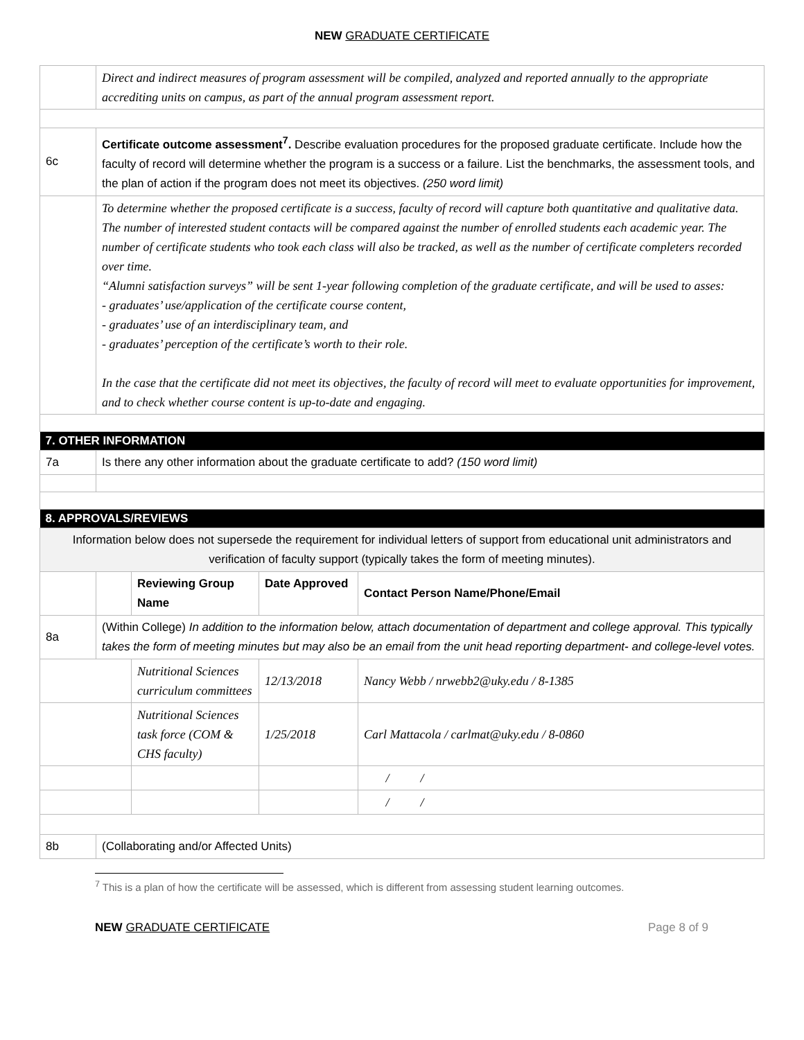NEW GRADUATE CERTIFICATE
| | Direct and indirect measures of program assessment will be compiled, analyzed and reported annually to the appropriate accrediting units on campus, as part of the annual program assessment report. | | | |
| 6c | Certificate outcome assessment<sup>7</sup>. Describe evaluation procedures for the proposed graduate certificate. Include how the faculty of record will determine whether the program is a success or a failure. List the benchmarks, the assessment tools, and the plan of action if the program does not meet its objectives. (250 word limit) | | | |
| | To determine whether the proposed certificate is a success, faculty of record will capture both quantitative and qualitative data. The number of interested student contacts will be compared against the number of enrolled students each academic year. The number of certificate students who took each class will also be tracked, as well as the number of certificate completers recorded over time. “Alumni satisfaction surveys” will be sent 1-year following completion of the graduate certificate, and will be used to asses: - graduates’ use/application of the certificate course content, - graduates’ use of an interdisciplinary team, and - graduates’ perception of the certificate’s worth to their role. In the case that the certificate did not meet its objectives, the faculty of record will meet to evaluate opportunities for improvement, and to check whether course content is up-to-date and engaging. | | | |
| 7. OTHER INFORMATION | | | | |
| 7a | Is there any other information about the graduate certificate to add? (150 word limit) | | | |
| 8. APPROVALS/REVIEWS | | | | |
| Information below does not supersede the requirement for individual letters of support from educational unit administrators and verification of faculty support (typically takes the form of meeting minutes). | | | | |
| | | Reviewing Group Name | Date Approved | Contact Person Name/Phone/Email |
| 8a | (Within College) In addition to the information below, attach documentation of department and college approval. This typically takes the form of meeting minutes but may also be an email from the unit head reporting department- and college-level votes. | | | |
| | | Nutritional Sciences curriculum committees | 12/13/2018 | Nancy Webb / nrwebb2@uky.edu / 8-1385 |
| | | Nutritional Sciences task force (COM & CHS faculty) | 1/25/2018 | Carl Mattacola / carlmat@uky.edu / 8-0860 |
| | | | | / / |
| | | | | / / |
| 8b | (Collaborating and/or Affected Units) | | | |
<sup>7</sup> This is a plan of how the certificate will be assessed, which is different from assessing student learning outcomes.
NEW GRADUATE CERTIFICATE Page 8 of 9